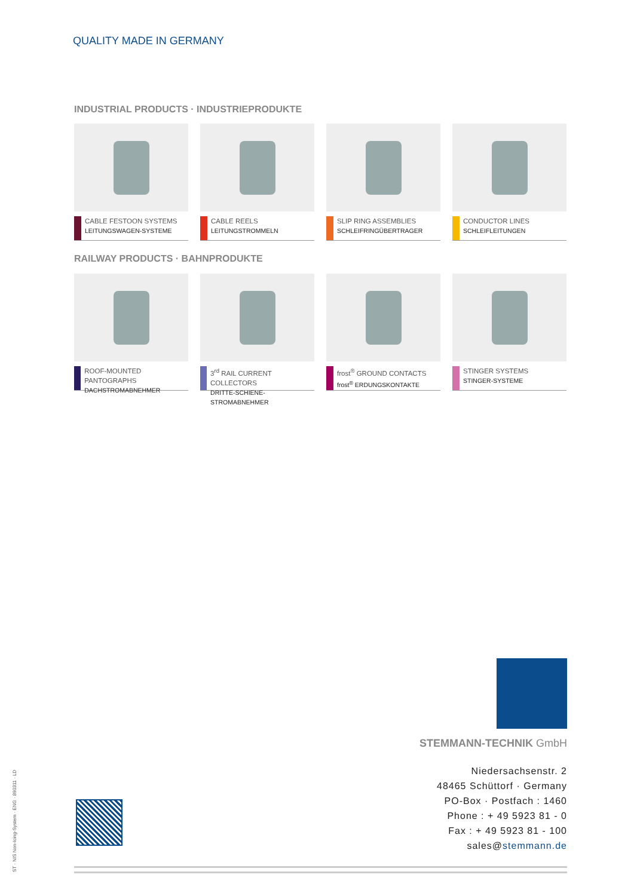QUALITY MADE IN GERMANY
INDUSTRIAL PRODUCTS · INDUSTRIEPRODUKTE
CABLE FESTOON SYSTEMS
LEITUNGSWAGEN-SYSTEME
CABLE REELS
LEITUNGSTROMMELN
SLIP RING ASSEMBLIES
SCHLEIFRINGÜBERTRAGER
CONDUCTOR LINES
SCHLEIFLEITUNGEN
RAILWAY PRODUCTS · BAHNPRODUKTE
ROOF-MOUNTED PANTOGRAPHS
DACHSTROMABNEHMER
3<sup>rd</sup> RAIL CURRENT COLLECTORS
DRITTE-SCHIENE-STROMABNEHMER
frost<sup>®</sup> GROUND CONTACTS
frost<sup>®</sup> ERDUNGSKONTAKTE
STINGER SYSTEMS
STINGER-SYSTEME
ST · NIS Non-Icing-System · ENG · 890311 · LD
STEMMANN-TECHNIK GmbH
Niedersachsenstr. 2
48465 Schüttorf · Germany
PO-Box · Postfach : 1460
Phone : + 49 5923 81 - 0
Fax : + 49 5923 81 - 100
sales@stemmann.de